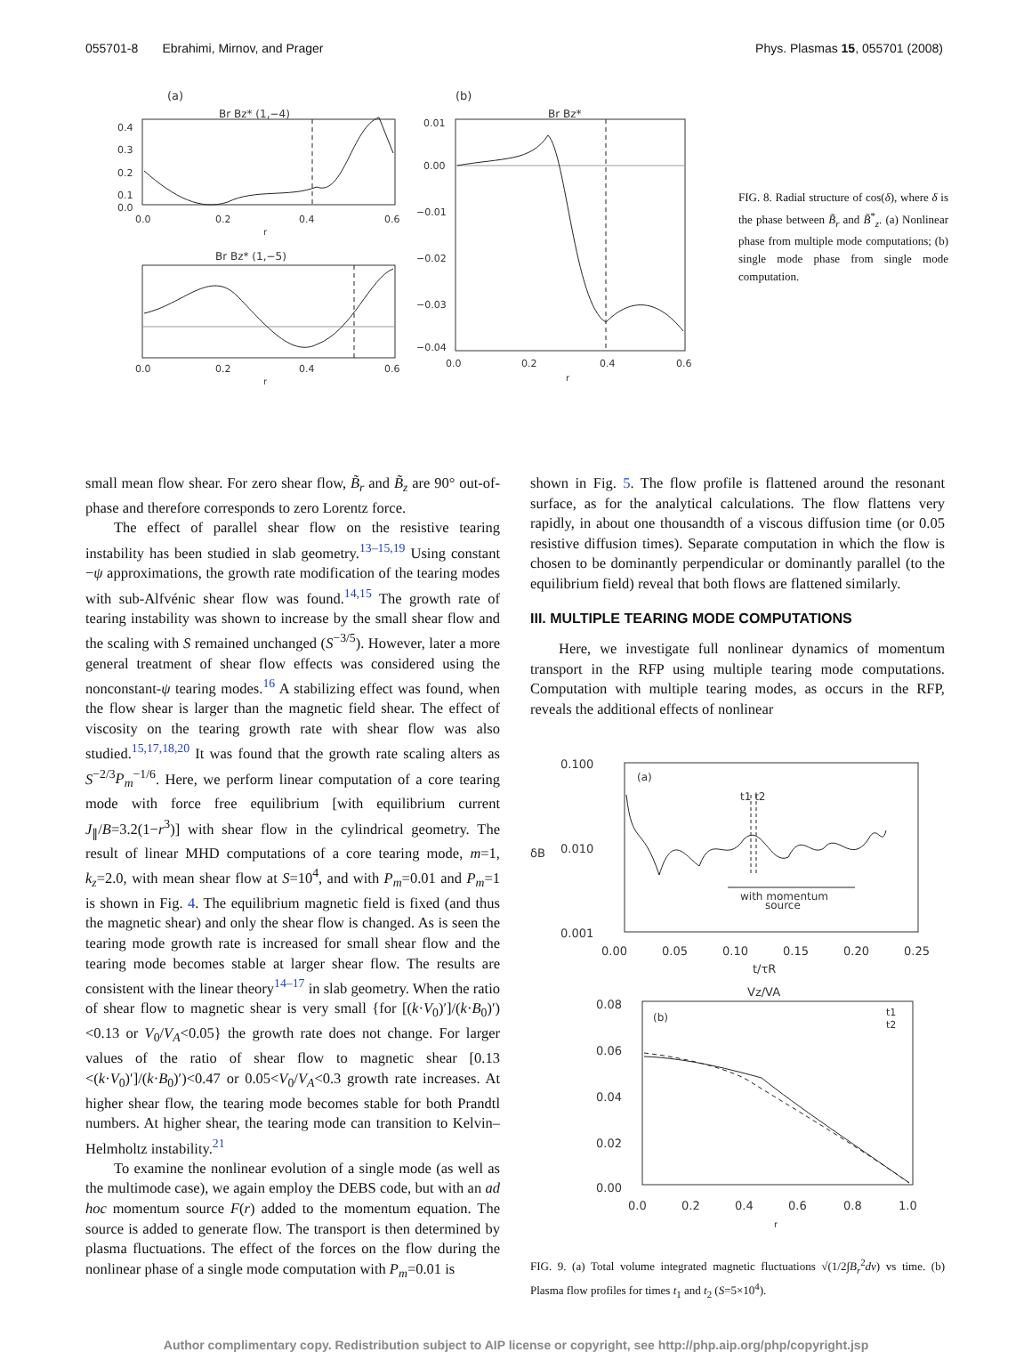055701-8 Ebrahimi, Mirnov, and Prager Phys. Plasmas 15, 055701 (2008)
(a)
(b)
Br Bz* (1,−4)
0.4
0.3
0.2
0.1
0.0
0.0
0.2
0.4
0.6
r
Br Bz* (1,−5)
0.0
0.2
0.4
0.6
r
Br Bz*
0.01
0.00
−0.01
−0.02
−0.03
−0.04
0.0
0.2
0.4
0.6
r
FIG. 8. Radial structure of cos(δ), where δ is the phase between B̃<sub>r</sub> and B̃<sup>*</sup><sub>z</sub>. (a) Nonlinear phase from multiple mode computations; (b) single mode phase from single mode computation.
small mean flow shear. For zero shear flow, B̃<sub>r</sub> and B̃<sub>z</sub> are 90° out-of-phase and therefore corresponds to zero Lorentz force.
The effect of parallel shear flow on the resistive tearing instability has been studied in slab geometry.<sup>13–15,19</sup> Using constant −ψ approximations, the growth rate modification of the tearing modes with sub-Alfvénic shear flow was found.<sup>14,15</sup> The growth rate of tearing instability was shown to increase by the small shear flow and the scaling with S remained unchanged (S<sup>−3/5</sup>). However, later a more general treatment of shear flow effects was considered using the nonconstant-ψ tearing modes.<sup>16</sup> A stabilizing effect was found, when the flow shear is larger than the magnetic field shear. The effect of viscosity on the tearing growth rate with shear flow was also studied.<sup>15,17,18,20</sup> It was found that the growth rate scaling alters as S<sup>−2/3</sup>P<sub>m</sub><sup>−1/6</sup>. Here, we perform linear computation of a core tearing mode with force free equilibrium [with equilibrium current J<sub>∥</sub>/B=3.2(1−r<sup>3</sup>)] with shear flow in the cylindrical geometry. The result of linear MHD computations of a core tearing mode, m=1, k<sub>z</sub>=2.0, with mean shear flow at S=10<sup>4</sup>, and with P<sub>m</sub>=0.01 and P<sub>m</sub>=1 is shown in Fig. 4. The equilibrium magnetic field is fixed (and thus the magnetic shear) and only the shear flow is changed. As is seen the tearing mode growth rate is increased for small shear flow and the tearing mode becomes stable at larger shear flow. The results are consistent with the linear theory<sup>14–17</sup> in slab geometry. When the ratio of shear flow to magnetic shear is very small {for [(k·V<sub>0</sub>)′]/(k·B<sub>0</sub>)′)<0.13 or V<sub>0</sub>/V<sub>A</sub><0.05} the growth rate does not change. For larger values of the ratio of shear flow to magnetic shear [0.13 <(k·V<sub>0</sub>)′]/(k·B<sub>0</sub>)′)<0.47 or 0.05<V<sub>0</sub>/V<sub>A</sub><0.3 growth rate increases. At higher shear flow, the tearing mode becomes stable for both Prandtl numbers. At higher shear, the tearing mode can transition to Kelvin–Helmholtz instability.<sup>21</sup>
To examine the nonlinear evolution of a single mode (as well as the multimode case), we again employ the DEBS code, but with an ad hoc momentum source F(r) added to the momentum equation. The source is added to generate flow. The transport is then determined by plasma fluctuations. The effect of the forces on the flow during the nonlinear phase of a single mode computation with P<sub>m</sub>=0.01 is
shown in Fig. 5. The flow profile is flattened around the resonant surface, as for the analytical calculations. The flow flattens very rapidly, in about one thousandth of a viscous diffusion time (or 0.05 resistive diffusion times). Separate computation in which the flow is chosen to be dominantly perpendicular or dominantly parallel (to the equilibrium field) reveal that both flows are flattened similarly.
III. MULTIPLE TEARING MODE COMPUTATIONS
Here, we investigate full nonlinear dynamics of momentum transport in the RFP using multiple tearing mode computations. Computation with multiple tearing modes, as occurs in the RFP, reveals the additional effects of nonlinear
0.100
0.010
0.001
δB
(a)
t1 t2
with momentum
source
0.00
0.05
0.10
0.15
0.20
0.25
t/τR
Vz/VA
(b)
t1
t2
0.08
0.06
0.04
0.02
0.00
0.0
0.2
0.4
0.6
0.8
1.0
r
FIG. 9. (a) Total volume integrated magnetic fluctuations √(1/2∫B<sub>r</sub><sup>2</sup>dv) vs time. (b) Plasma flow profiles for times t<sub>1</sub> and t<sub>2</sub> (S=5×10<sup>4</sup>).
Author complimentary copy. Redistribution subject to AIP license or copyright, see http://php.aip.org/php/copyright.jsp